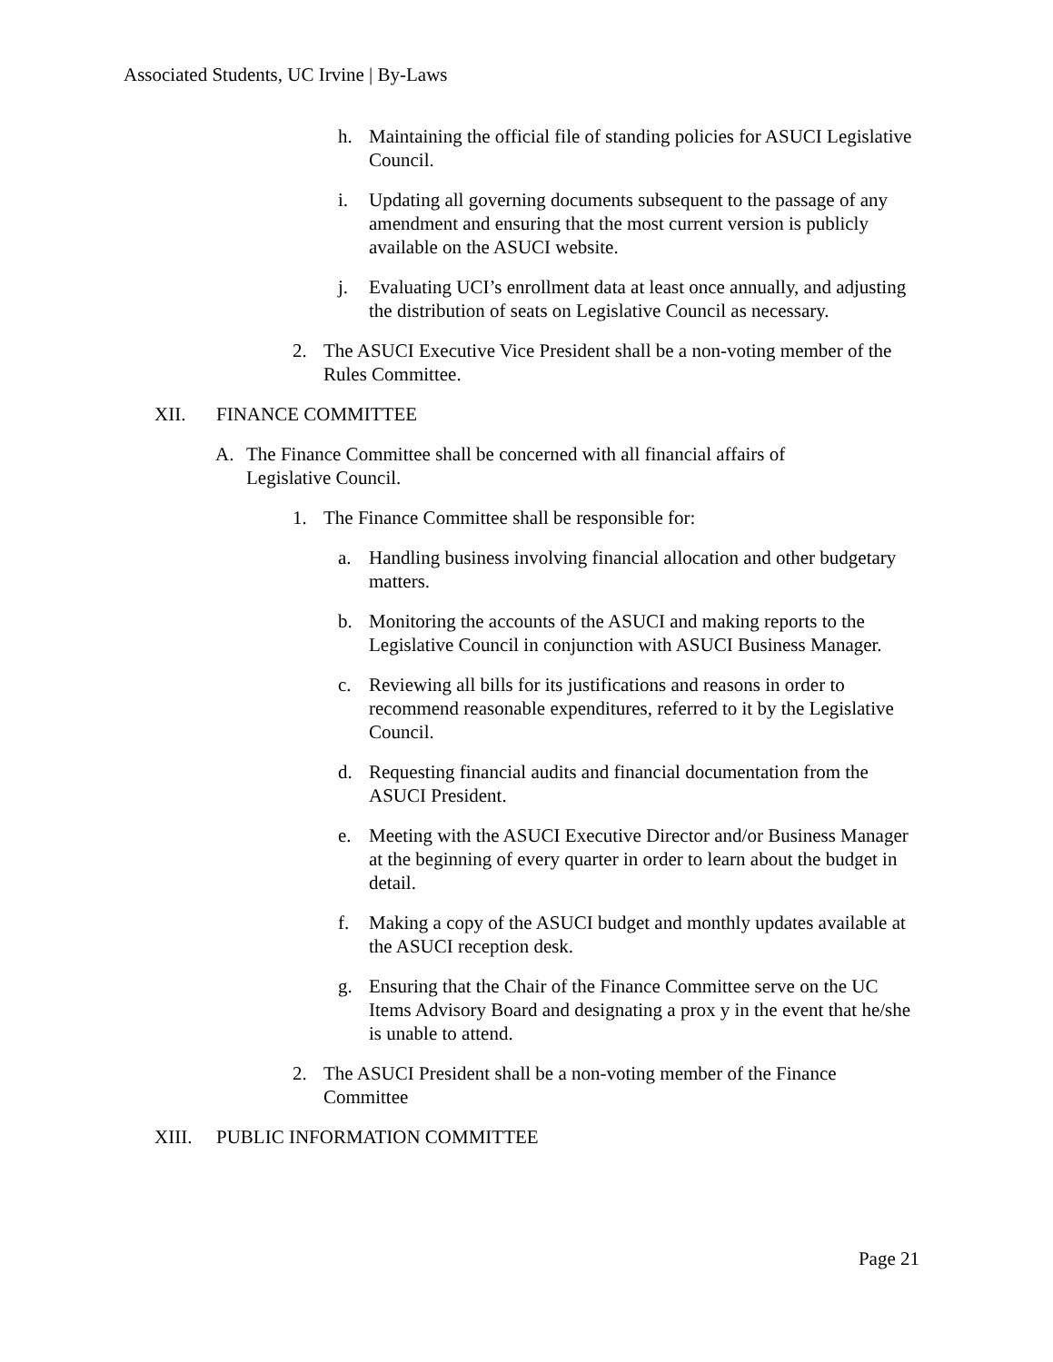Associated Students, UC Irvine | By-Laws
h. Maintaining the official file of standing policies for ASUCI Legislative Council.
i. Updating all governing documents subsequent to the passage of any amendment and ensuring that the most current version is publicly available on the ASUCI website.
j. Evaluating UCI’s enrollment data at least once annually, and adjusting the distribution of seats on Legislative Council as necessary.
2. The ASUCI Executive Vice President shall be a non-voting member of the Rules Committee.
XII. FINANCE COMMITTEE
A. The Finance Committee shall be concerned with all financial affairs of Legislative Council.
1. The Finance Committee shall be responsible for:
a. Handling business involving financial allocation and other budgetary matters.
b. Monitoring the accounts of the ASUCI and making reports to the Legislative Council in conjunction with ASUCI Business Manager.
c. Reviewing all bills for its justifications and reasons in order to recommend reasonable expenditures, referred to it by the Legislative Council.
d. Requesting financial audits and financial documentation from the ASUCI President.
e. Meeting with the ASUCI Executive Director and/or Business Manager at the beginning of every quarter in order to learn about the budget in detail.
f. Making a copy of the ASUCI budget and monthly updates available at the ASUCI reception desk.
g. Ensuring that the Chair of the Finance Committee serve on the UC Items Advisory Board and designating a prox y in the event that he/she is unable to attend.
2. The ASUCI President shall be a non-voting member of the Finance Committee
XIII. PUBLIC INFORMATION COMMITTEE
Page 21